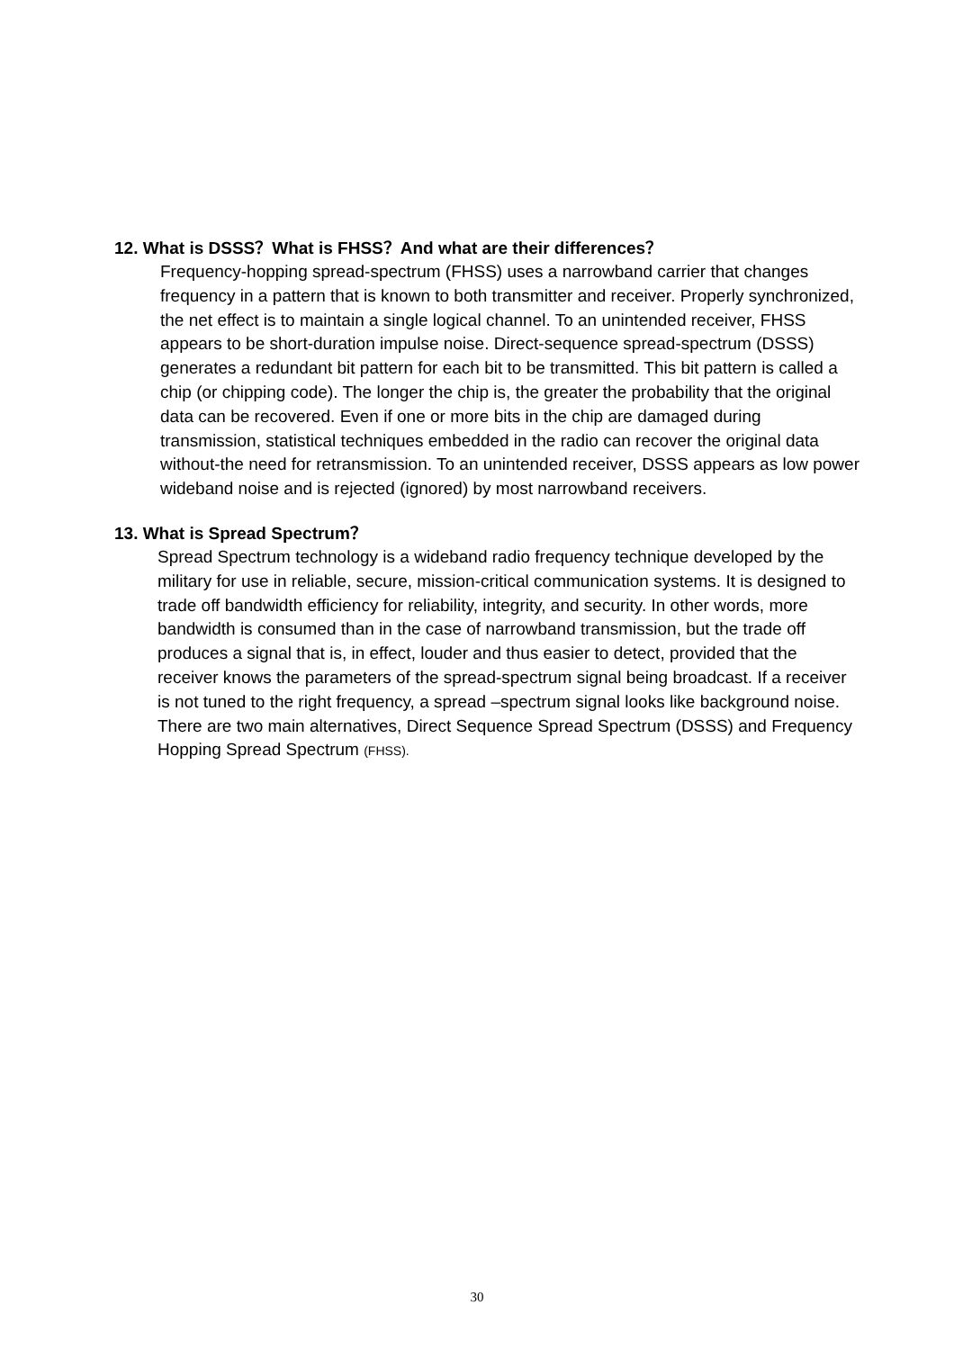12. What is DSSS？What is FHSS？And what are their differences？
Frequency-hopping spread-spectrum (FHSS) uses a narrowband carrier that changes frequency in a pattern that is known to both transmitter and receiver. Properly synchronized, the net effect is to maintain a single logical channel. To an unintended receiver, FHSS appears to be short-duration impulse noise. Direct-sequence spread-spectrum (DSSS) generates a redundant bit pattern for each bit to be transmitted. This bit pattern is called a chip (or chipping code). The longer the chip is, the greater the probability that the original data can be recovered. Even if one or more bits in the chip are damaged during transmission, statistical techniques embedded in the radio can recover the original data without-the need for retransmission. To an unintended receiver, DSSS appears as low power wideband noise and is rejected (ignored) by most narrowband receivers.
13. What is Spread Spectrum？
Spread Spectrum technology is a wideband radio frequency technique developed by the military for use in reliable, secure, mission-critical communication systems. It is designed to trade off bandwidth efficiency for reliability, integrity, and security. In other words, more bandwidth is consumed than in the case of narrowband transmission, but the trade off produces a signal that is, in effect, louder and thus easier to detect, provided that the receiver knows the parameters of the spread-spectrum signal being broadcast. If a receiver is not tuned to the right frequency, a spread –spectrum signal looks like background noise. There are two main alternatives, Direct Sequence Spread Spectrum (DSSS) and Frequency Hopping Spread Spectrum (FHSS).
30